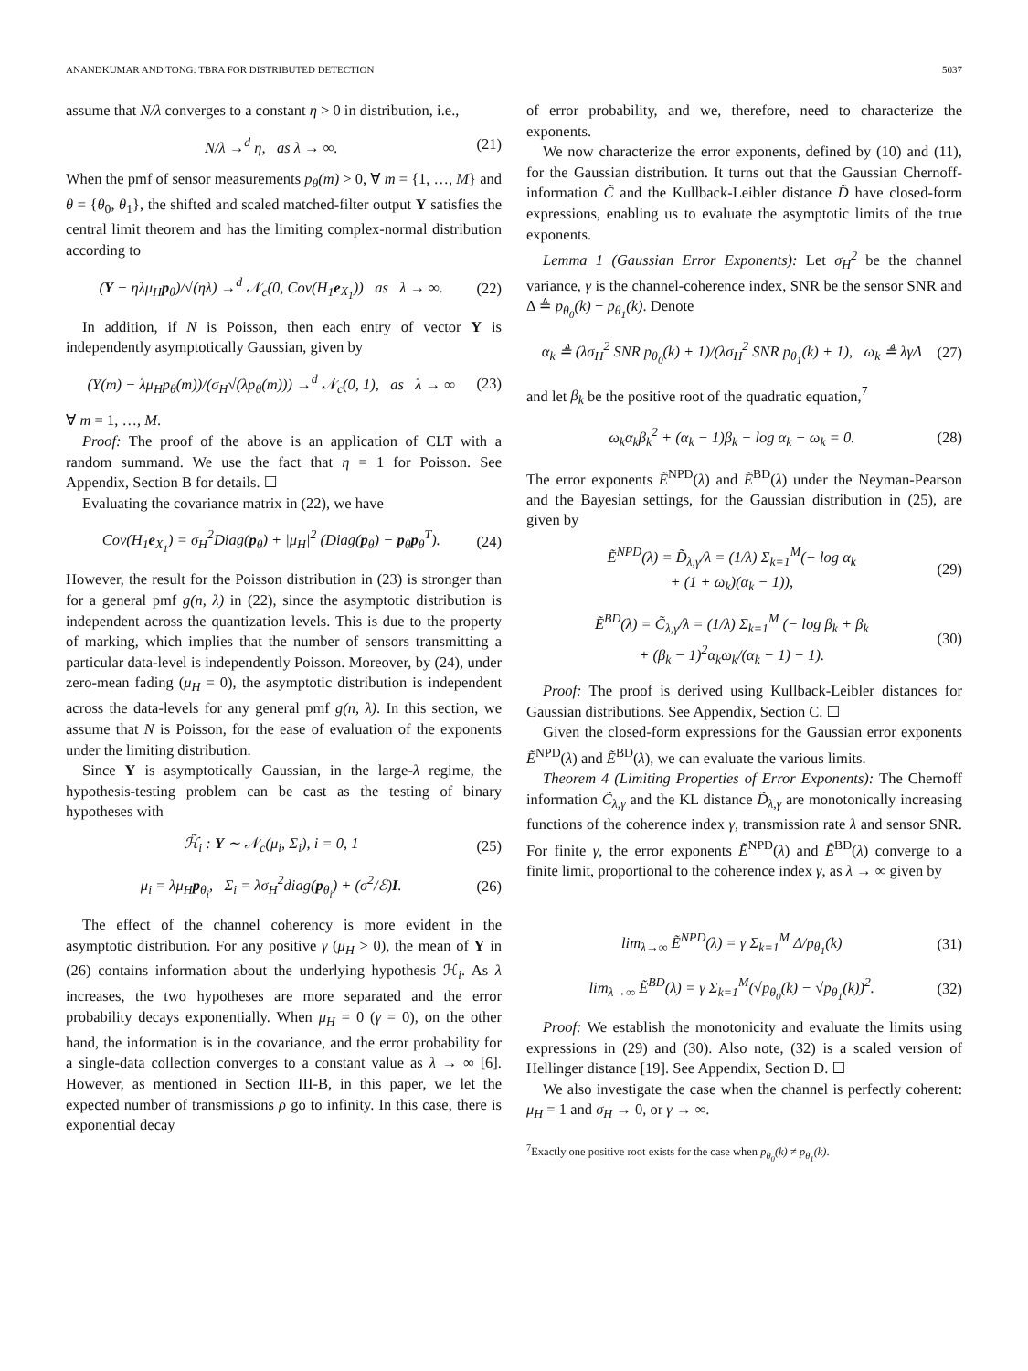ANANDKUMAR AND TONG: TBRA FOR DISTRIBUTED DETECTION 5037
assume that N/λ converges to a constant η > 0 in distribution, i.e.,
N/λ →<sup>d</sup> η, as λ → ∞. (21)
When the pmf of sensor measurements p<sub>θ</sub>(m) > 0, ∀ m = {1, …, M} and θ = {θ<sub>0</sub>, θ<sub>1</sub>}, the shifted and scaled matched-filter output Y satisfies the central limit theorem and has the limiting complex-normal distribution according to
(Y − ηλμ<sub>H</sub>p<sub>θ</sub>)/√(ηλ) →<sup>d</sup> 𝒩<sub>c</sub>(0, Cov(H<sub>1</sub>e<sub>X<sub>1</sub></sub>)) as λ → ∞. (22)
In addition, if N is Poisson, then each entry of vector Y is independently asymptotically Gaussian, given by
(Y(m) − λμ<sub>H</sub>p<sub>θ</sub>(m))/(σ<sub>H</sub>√(λp<sub>θ</sub>(m))) →<sup>d</sup> 𝒩<sub>c</sub>(0, 1), as λ → ∞ (23)
∀ m = 1, …, M.
Proof: The proof of the above is an application of CLT with a random summand. We use the fact that η = 1 for Poisson. See Appendix, Section B for details. ☐
Evaluating the covariance matrix in (22), we have
Cov(H<sub>1</sub>e<sub>X<sub>1</sub></sub>) = σ<sub>H</sub><sup>2</sup>Diag(p<sub>θ</sub>) + |μ<sub>H</sub>|<sup>2</sup> (Diag(p<sub>θ</sub>) − p<sub>θ</sub>p<sub>θ</sub><sup>T</sup>). (24)
However, the result for the Poisson distribution in (23) is stronger than for a general pmf g(n, λ) in (22), since the asymptotic distribution is independent across the quantization levels. This is due to the property of marking, which implies that the number of sensors transmitting a particular data-level is independently Poisson. Moreover, by (24), under zero-mean fading (μ<sub>H</sub> = 0), the asymptotic distribution is independent across the data-levels for any general pmf g(n, λ). In this section, we assume that N is Poisson, for the ease of evaluation of the exponents under the limiting distribution.
Since Y is asymptotically Gaussian, in the large-λ regime, the hypothesis-testing problem can be cast as the testing of binary hypotheses with
ℋ̃<sub>i</sub> : Y ∼ 𝒩<sub>c</sub>(μ<sub>i</sub>, Σ<sub>i</sub>), i = 0, 1 (25)
μ<sub>i</sub> = λμ<sub>H</sub>p<sub>θ<sub>i</sub></sub>, Σ<sub>i</sub> = λσ<sub>H</sub><sup>2</sup>diag(p<sub>θ<sub>i</sub></sub>) + (σ<sup>2</sup>/ℰ)I. (26)
The effect of the channel coherency is more evident in the asymptotic distribution. For any positive γ (μ<sub>H</sub> > 0), the mean of Y in (26) contains information about the underlying hypothesis ℋ<sub>i</sub>. As λ increases, the two hypotheses are more separated and the error probability decays exponentially. When μ<sub>H</sub> = 0 (γ = 0), on the other hand, the information is in the covariance, and the error probability for a single-data collection converges to a constant value as λ → ∞ [6]. However, as mentioned in Section III-B, in this paper, we let the expected number of transmissions ρ go to infinity. In this case, there is exponential decay
of error probability, and we, therefore, need to characterize the exponents.
We now characterize the error exponents, defined by (10) and (11), for the Gaussian distribution. It turns out that the Gaussian Chernoff-information C̃ and the Kullback-Leibler distance D̃ have closed-form expressions, enabling us to evaluate the asymptotic limits of the true exponents.
Lemma 1 (Gaussian Error Exponents): Let σ<sub>H</sub><sup>2</sup> be the channel variance, γ is the channel-coherence index, SNR be the sensor SNR and Δ ≜ p<sub>θ<sub>0</sub></sub>(k) − p<sub>θ<sub>1</sub></sub>(k). Denote
α<sub>k</sub> ≜ (λσ<sub>H</sub><sup>2</sup> SNR p<sub>θ<sub>0</sub></sub>(k) + 1)/(λσ<sub>H</sub><sup>2</sup> SNR p<sub>θ<sub>1</sub></sub>(k) + 1), ω<sub>k</sub> ≜ λγΔ (27)
and let β<sub>k</sub> be the positive root of the quadratic equation,<sup>7</sup>
ω<sub>k</sub>α<sub>k</sub>β<sub>k</sub><sup>2</sup> + (α<sub>k</sub> − 1)β<sub>k</sub> − log α<sub>k</sub> − ω<sub>k</sub> = 0. (28)
The error exponents Ẽ<sup>NPD</sup>(λ) and Ẽ<sup>BD</sup>(λ) under the Neyman-Pearson and the Bayesian settings, for the Gaussian distribution in (25), are given by
Ẽ<sup>NPD</sup>(λ) = D̃<sub>λ,γ</sub>/λ = (1/λ) Σ<sub>k=1</sub><sup>M</sup>(− log α<sub>k</sub>
+ (1 + ω<sub>k</sub>)(α<sub>k</sub> − 1)), (29)
Ẽ<sup>BD</sup>(λ) = C̃<sub>λ,γ</sub>/λ = (1/λ) Σ<sub>k=1</sub><sup>M</sup> (− log β<sub>k</sub> + β<sub>k</sub>
+ (β<sub>k</sub> − 1)<sup>2</sup>α<sub>k</sub>ω<sub>k</sub>/(α<sub>k</sub> − 1) − 1). (30)
Proof: The proof is derived using Kullback-Leibler distances for Gaussian distributions. See Appendix, Section C. ☐
Given the closed-form expressions for the Gaussian error exponents Ẽ<sup>NPD</sup>(λ) and Ẽ<sup>BD</sup>(λ), we can evaluate the various limits.
Theorem 4 (Limiting Properties of Error Exponents): The Chernoff information C̃<sub>λ,γ</sub> and the KL distance D̃<sub>λ,γ</sub> are monotonically increasing functions of the coherence index γ, transmission rate λ and sensor SNR. For finite γ, the error exponents Ẽ<sup>NPD</sup>(λ) and Ẽ<sup>BD</sup>(λ) converge to a finite limit, proportional to the coherence index γ, as λ → ∞ given by
lim<sub>λ→∞</sub> Ẽ<sup>NPD</sup>(λ) = γ Σ<sub>k=1</sub><sup>M</sup> Δ/p<sub>θ<sub>1</sub></sub>(k) (31)
lim<sub>λ→∞</sub> Ẽ<sup>BD</sup>(λ) = γ Σ<sub>k=1</sub><sup>M</sup>(√p<sub>θ<sub>0</sub></sub>(k) − √p<sub>θ<sub>1</sub></sub>(k))<sup>2</sup>. (32)
Proof: We establish the monotonicity and evaluate the limits using expressions in (29) and (30). Also note, (32) is a scaled version of Hellinger distance [19]. See Appendix, Section D. ☐
We also investigate the case when the channel is perfectly coherent: μ<sub>H</sub> = 1 and σ<sub>H</sub> → 0, or γ → ∞.
<sup>7</sup> Exactly one positive root exists for the case when p<sub>θ<sub>0</sub></sub>(k) ≠ p<sub>θ<sub>1</sub></sub>(k).